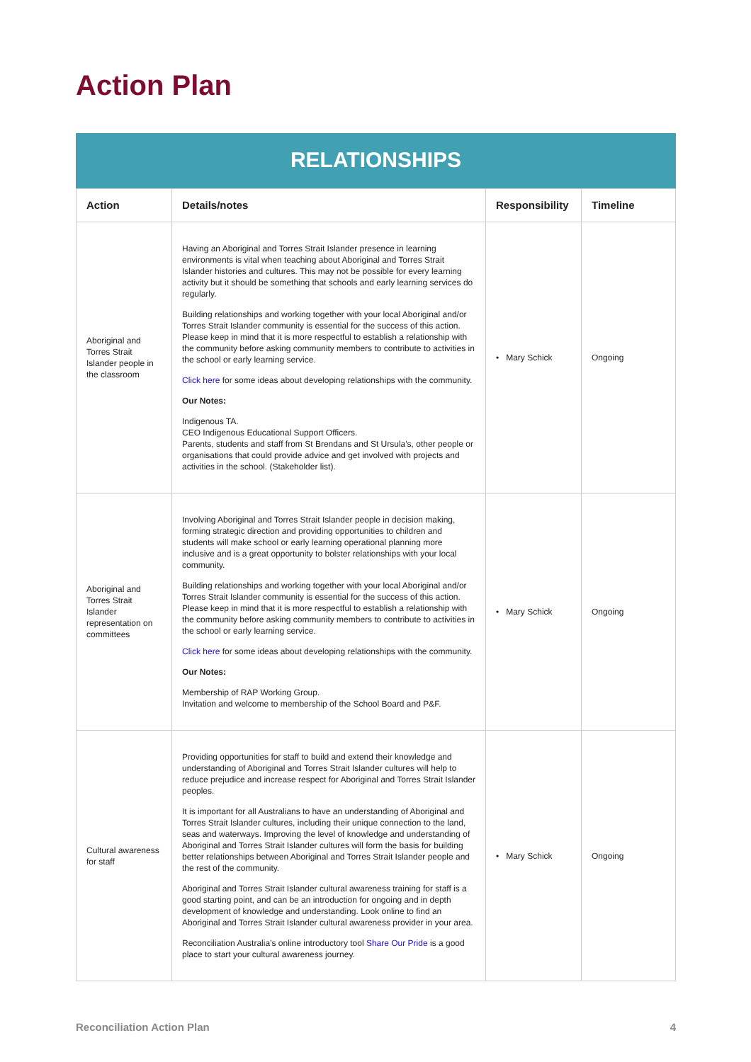Action Plan
RELATIONSHIPS
| Action | Details/notes | Responsibility | Timeline |
| --- | --- | --- | --- |
| Aboriginal and Torres Strait Islander people in the classroom | Having an Aboriginal and Torres Strait Islander presence in learning environments is vital when teaching about Aboriginal and Torres Strait Islander histories and cultures. This may not be possible for every learning activity but it should be something that schools and early learning services do regularly. Building relationships and working together with your local Aboriginal and/or Torres Strait Islander community is essential for the success of this action. Please keep in mind that it is more respectful to establish a relationship with the community before asking community members to contribute to activities in the school or early learning service. Click here for some ideas about developing relationships with the community. Our Notes: Indigenous TA. CEO Indigenous Educational Support Officers. Parents, students and staff from St Brendans and St Ursula's, other people or organisations that could provide advice and get involved with projects and activities in the school. (Stakeholder list). | • Mary Schick | Ongoing |
| Aboriginal and Torres Strait Islander representation on committees | Involving Aboriginal and Torres Strait Islander people in decision making, forming strategic direction and providing opportunities to children and students will make school or early learning operational planning more inclusive and is a great opportunity to bolster relationships with your local community. Building relationships and working together with your local Aboriginal and/or Torres Strait Islander community is essential for the success of this action. Please keep in mind that it is more respectful to establish a relationship with the community before asking community members to contribute to activities in the school or early learning service. Click here for some ideas about developing relationships with the community. Our Notes: Membership of RAP Working Group. Invitation and welcome to membership of the School Board and P&F. | • Mary Schick | Ongoing |
| Cultural awareness for staff | Providing opportunities for staff to build and extend their knowledge and understanding of Aboriginal and Torres Strait Islander cultures will help to reduce prejudice and increase respect for Aboriginal and Torres Strait Islander peoples. It is important for all Australians to have an understanding of Aboriginal and Torres Strait Islander cultures, including their unique connection to the land, seas and waterways. Improving the level of knowledge and understanding of Aboriginal and Torres Strait Islander cultures will form the basis for building better relationships between Aboriginal and Torres Strait Islander people and the rest of the community. Aboriginal and Torres Strait Islander cultural awareness training for staff is a good starting point, and can be an introduction for ongoing and in depth development of knowledge and understanding. Look online to find an Aboriginal and Torres Strait Islander cultural awareness provider in your area. Reconciliation Australia’s online introductory tool Share Our Pride is a good place to start your cultural awareness journey. | • Mary Schick | Ongoing |
Reconciliation Action Plan 4